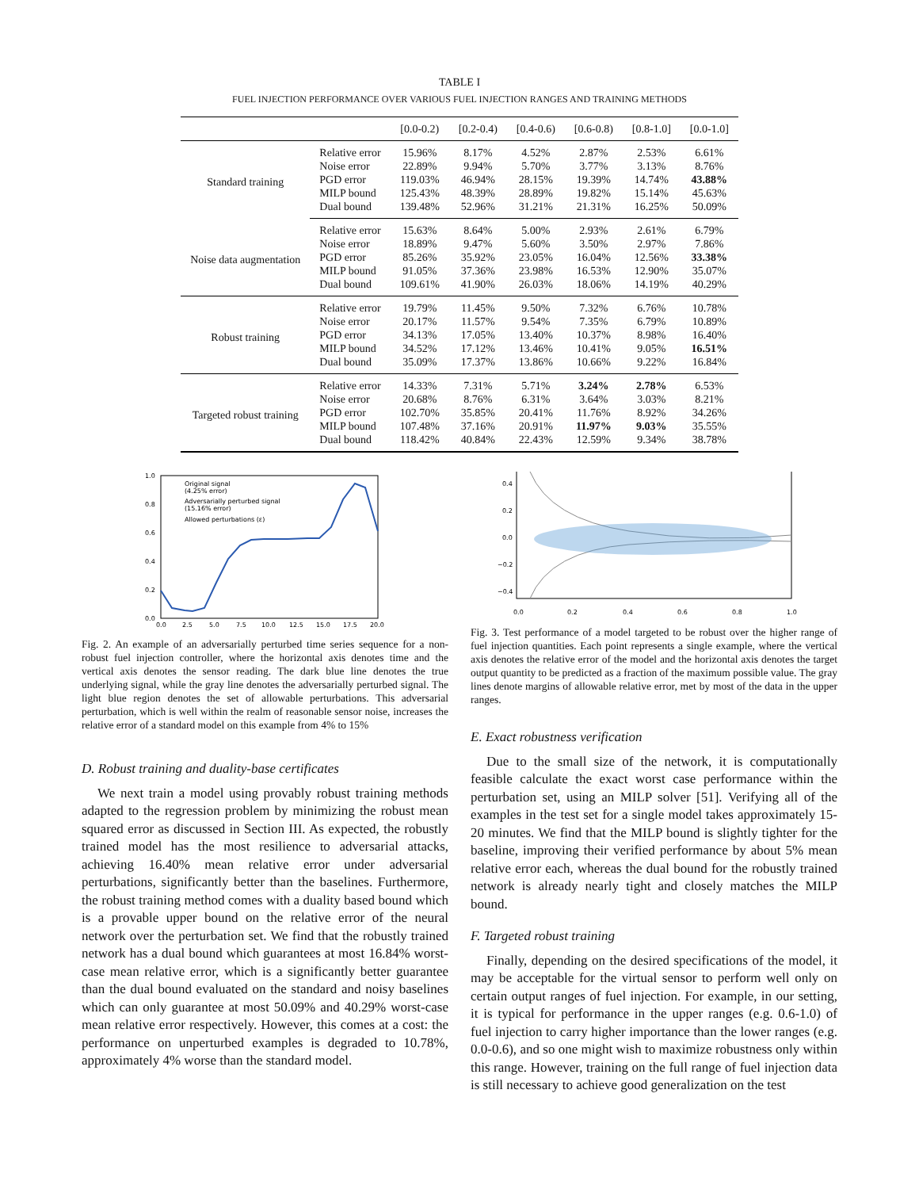TABLE I
FUEL INJECTION PERFORMANCE OVER VARIOUS FUEL INJECTION RANGES AND TRAINING METHODS
| | | [0.0-0.2) | [0.2-0.4) | [0.4-0.6) | [0.6-0.8) | [0.8-1.0] | [0.0-1.0] |
| --- | --- | --- | --- | --- | --- | --- | --- |
| Standard training | Relative error | 15.96% | 8.17% | 4.52% | 2.87% | 2.53% | 6.61% |
| | Noise error | 22.89% | 9.94% | 5.70% | 3.77% | 3.13% | 8.76% |
| | PGD error | 119.03% | 46.94% | 28.15% | 19.39% | 14.74% | 43.88% |
| | MILP bound | 125.43% | 48.39% | 28.89% | 19.82% | 15.14% | 45.63% |
| | Dual bound | 139.48% | 52.96% | 31.21% | 21.31% | 16.25% | 50.09% |
| Noise data augmentation | Relative error | 15.63% | 8.64% | 5.00% | 2.93% | 2.61% | 6.79% |
| | Noise error | 18.89% | 9.47% | 5.60% | 3.50% | 2.97% | 7.86% |
| | PGD error | 85.26% | 35.92% | 23.05% | 16.04% | 12.56% | 33.38% |
| | MILP bound | 91.05% | 37.36% | 23.98% | 16.53% | 12.90% | 35.07% |
| | Dual bound | 109.61% | 41.90% | 26.03% | 18.06% | 14.19% | 40.29% |
| Robust training | Relative error | 19.79% | 11.45% | 9.50% | 7.32% | 6.76% | 10.78% |
| | Noise error | 20.17% | 11.57% | 9.54% | 7.35% | 6.79% | 10.89% |
| | PGD error | 34.13% | 17.05% | 13.40% | 10.37% | 8.98% | 16.40% |
| | MILP bound | 34.52% | 17.12% | 13.46% | 10.41% | 9.05% | 16.51% |
| | Dual bound | 35.09% | 17.37% | 13.86% | 10.66% | 9.22% | 16.84% |
| Targeted robust training | Relative error | 14.33% | 7.31% | 5.71% | 3.24% | 2.78% | 6.53% |
| | Noise error | 20.68% | 8.76% | 6.31% | 3.64% | 3.03% | 8.21% |
| | PGD error | 102.70% | 35.85% | 20.41% | 11.76% | 8.92% | 34.26% |
| | MILP bound | 107.48% | 37.16% | 20.91% | 11.97% | 9.03% | 35.55% |
| | Dual bound | 118.42% | 40.84% | 22.43% | 12.59% | 9.34% | 38.78% |
Original signal
(4.25% error)
Adversarially perturbed signal
(15.16% error)
Allowed perturbations (ε)
1.0
0.8
0.6
0.4
0.2
0.0
0.0
2.5
5.0
7.5
10.0
12.5
15.0
17.5
20.0
Fig. 2. An example of an adversarially perturbed time series sequence for a non-robust fuel injection controller, where the horizontal axis denotes time and the vertical axis denotes the sensor reading. The dark blue line denotes the true underlying signal, while the gray line denotes the adversarially perturbed signal. The light blue region denotes the set of allowable perturbations. This adversarial perturbation, which is well within the realm of reasonable sensor noise, increases the relative error of a standard model on this example from 4% to 15%
D. Robust training and duality-base certificates
We next train a model using provably robust training methods adapted to the regression problem by minimizing the robust mean squared error as discussed in Section III. As expected, the robustly trained model has the most resilience to adversarial attacks, achieving 16.40% mean relative error under adversarial perturbations, significantly better than the baselines. Furthermore, the robust training method comes with a duality based bound which is a provable upper bound on the relative error of the neural network over the perturbation set. We find that the robustly trained network has a dual bound which guarantees at most 16.84% worst-case mean relative error, which is a significantly better guarantee than the dual bound evaluated on the standard and noisy baselines which can only guarantee at most 50.09% and 40.29% worst-case mean relative error respectively. However, this comes at a cost: the performance on unperturbed examples is degraded to 10.78%, approximately 4% worse than the standard model.
0.4
0.2
0.0
−0.2
−0.4
0.0
0.2
0.4
0.6
0.8
1.0
Fig. 3. Test performance of a model targeted to be robust over the higher range of fuel injection quantities. Each point represents a single example, where the vertical axis denotes the relative error of the model and the horizontal axis denotes the target output quantity to be predicted as a fraction of the maximum possible value. The gray lines denote margins of allowable relative error, met by most of the data in the upper ranges.
E. Exact robustness verification
Due to the small size of the network, it is computationally feasible calculate the exact worst case performance within the perturbation set, using an MILP solver [51]. Verifying all of the examples in the test set for a single model takes approximately 15-20 minutes. We find that the MILP bound is slightly tighter for the baseline, improving their verified performance by about 5% mean relative error each, whereas the dual bound for the robustly trained network is already nearly tight and closely matches the MILP bound.
F. Targeted robust training
Finally, depending on the desired specifications of the model, it may be acceptable for the virtual sensor to perform well only on certain output ranges of fuel injection. For example, in our setting, it is typical for performance in the upper ranges (e.g. 0.6-1.0) of fuel injection to carry higher importance than the lower ranges (e.g. 0.0-0.6), and so one might wish to maximize robustness only within this range. However, training on the full range of fuel injection data is still necessary to achieve good generalization on the test